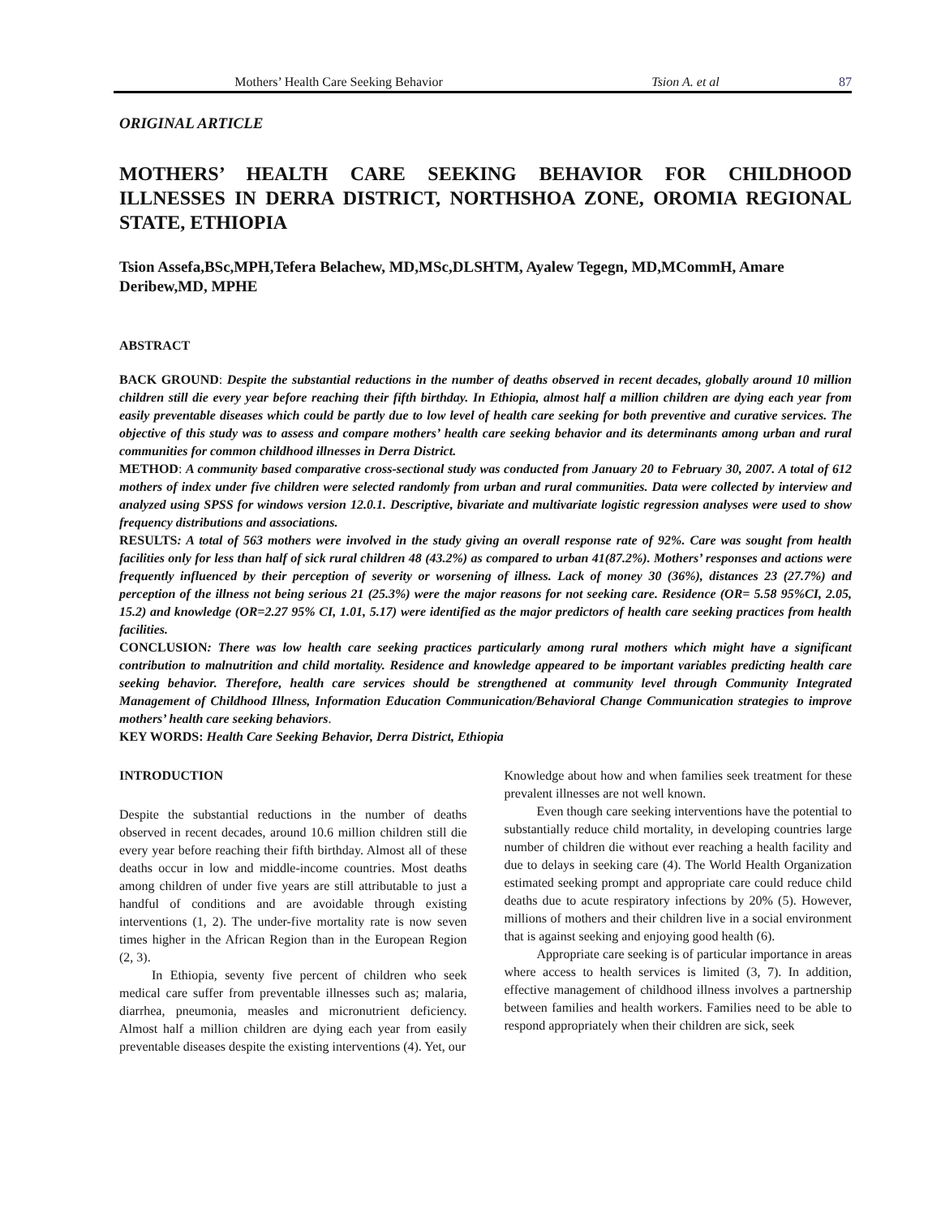Mothers’ Health Care Seeking Behavior Tsion A. et al 87
ORIGINAL ARTICLE
MOTHERS’ HEALTH CARE SEEKING BEHAVIOR FOR CHILDHOOD ILLNESSES IN DERRA DISTRICT, NORTHSHOA ZONE, OROMIA REGIONAL STATE, ETHIOPIA
Tsion Assefa,BSc,MPH,Tefera Belachew, MD,MSc,DLSHTM, Ayalew Tegegn, MD,MCommH, Amare Deribew,MD, MPHE
ABSTRACT
BACK GROUND: Despite the substantial reductions in the number of deaths observed in recent decades, globally around 10 million children still die every year before reaching their fifth birthday. In Ethiopia, almost half a million children are dying each year from easily preventable diseases which could be partly due to low level of health care seeking for both preventive and curative services. The objective of this study was to assess and compare mothers’ health care seeking behavior and its determinants among urban and rural communities for common childhood illnesses in Derra District.
METHOD: A community based comparative cross-sectional study was conducted from January 20 to February 30, 2007. A total of 612 mothers of index under five children were selected randomly from urban and rural communities. Data were collected by interview and analyzed using SPSS for windows version 12.0.1. Descriptive, bivariate and multivariate logistic regression analyses were used to show frequency distributions and associations.
RESULTS: A total of 563 mothers were involved in the study giving an overall response rate of 92%. Care was sought from health facilities only for less than half of sick rural children 48 (43.2%) as compared to urban 41(87.2%). Mothers’ responses and actions were frequently influenced by their perception of severity or worsening of illness. Lack of money 30 (36%), distances 23 (27.7%) and perception of the illness not being serious 21 (25.3%) were the major reasons for not seeking care. Residence (OR= 5.58 95%CI, 2.05, 15.2) and knowledge (OR=2.27 95% CI, 1.01, 5.17) were identified as the major predictors of health care seeking practices from health facilities.
CONCLUSION: There was low health care seeking practices particularly among rural mothers which might have a significant contribution to malnutrition and child mortality. Residence and knowledge appeared to be important variables predicting health care seeking behavior. Therefore, health care services should be strengthened at community level through Community Integrated Management of Childhood Illness, Information Education Communication/Behavioral Change Communication strategies to improve mothers’ health care seeking behaviors.
KEY WORDS: Health Care Seeking Behavior, Derra District, Ethiopia
INTRODUCTION
Despite the substantial reductions in the number of deaths observed in recent decades, around 10.6 million children still die every year before reaching their fifth birthday. Almost all of these deaths occur in low and middle-income countries. Most deaths among children of under five years are still attributable to just a handful of conditions and are avoidable through existing interventions (1, 2). The under-five mortality rate is now seven times higher in the African Region than in the European Region (2, 3).
In Ethiopia, seventy five percent of children who seek medical care suffer from preventable illnesses such as; malaria, diarrhea, pneumonia, measles and micronutrient deficiency. Almost half a million children are dying each year from easily preventable diseases despite the existing interventions (4). Yet, our
Knowledge about how and when families seek treatment for these prevalent illnesses are not well known.
Even though care seeking interventions have the potential to substantially reduce child mortality, in developing countries large number of children die without ever reaching a health facility and due to delays in seeking care (4). The World Health Organization estimated seeking prompt and appropriate care could reduce child deaths due to acute respiratory infections by 20% (5). However, millions of mothers and their children live in a social environment that is against seeking and enjoying good health (6).
Appropriate care seeking is of particular importance in areas where access to health services is limited (3, 7). In addition, effective management of childhood illness involves a partnership between families and health workers. Families need to be able to respond appropriately when their children are sick, seek